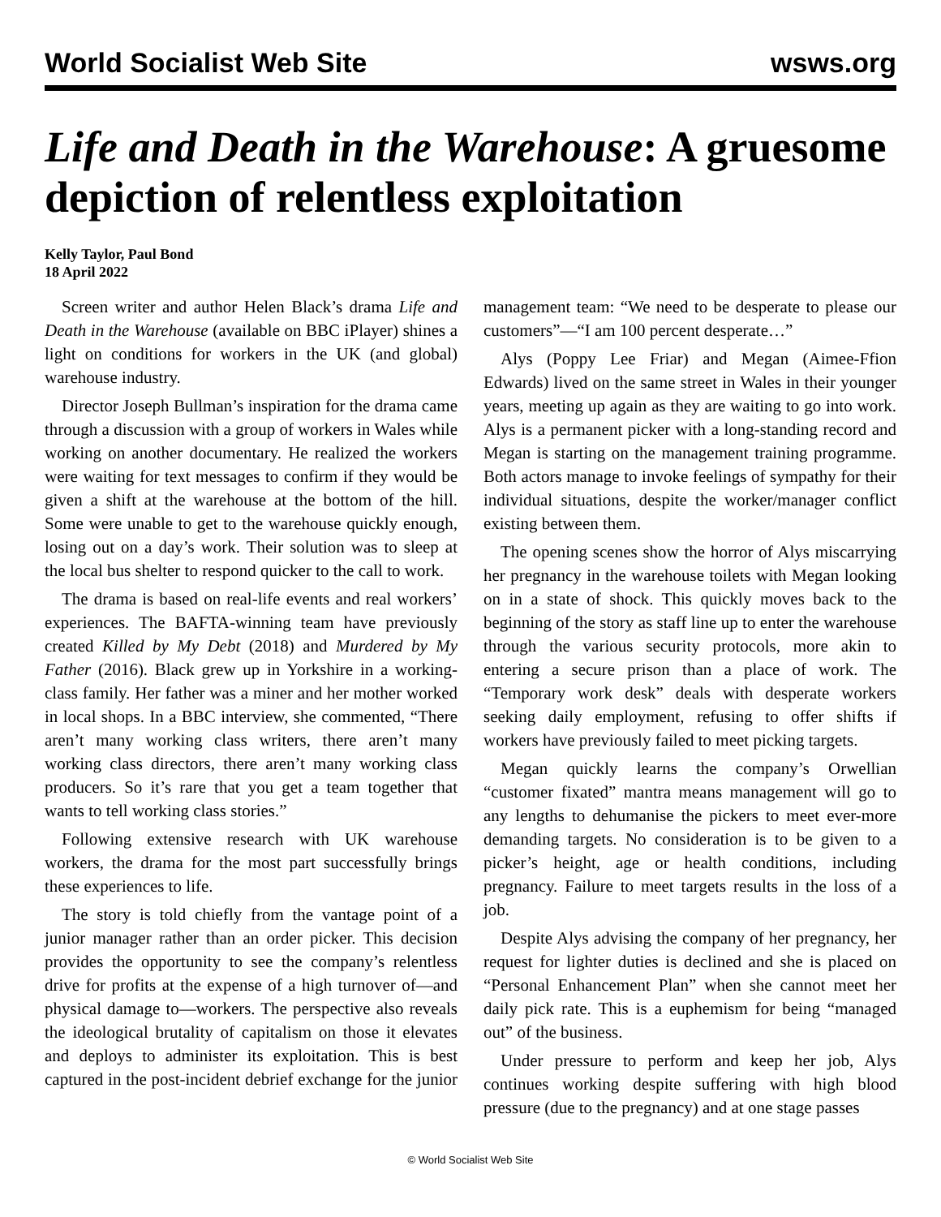World Socialist Web Site wsws.org
Life and Death in the Warehouse: A gruesome depiction of relentless exploitation
Kelly Taylor, Paul Bond
18 April 2022
Screen writer and author Helen Black’s drama Life and Death in the Warehouse (available on BBC iPlayer) shines a light on conditions for workers in the UK (and global) warehouse industry.
Director Joseph Bullman’s inspiration for the drama came through a discussion with a group of workers in Wales while working on another documentary. He realized the workers were waiting for text messages to confirm if they would be given a shift at the warehouse at the bottom of the hill. Some were unable to get to the warehouse quickly enough, losing out on a day’s work. Their solution was to sleep at the local bus shelter to respond quicker to the call to work.
The drama is based on real-life events and real workers’ experiences. The BAFTA-winning team have previously created Killed by My Debt (2018) and Murdered by My Father (2016). Black grew up in Yorkshire in a working-class family. Her father was a miner and her mother worked in local shops. In a BBC interview, she commented, “There aren’t many working class writers, there aren’t many working class directors, there aren’t many working class producers. So it’s rare that you get a team together that wants to tell working class stories.”
Following extensive research with UK warehouse workers, the drama for the most part successfully brings these experiences to life.
The story is told chiefly from the vantage point of a junior manager rather than an order picker. This decision provides the opportunity to see the company’s relentless drive for profits at the expense of a high turnover of—and physical damage to—workers. The perspective also reveals the ideological brutality of capitalism on those it elevates and deploys to administer its exploitation. This is best captured in the post-incident debrief exchange for the junior management team: “We need to be desperate to please our customers”—“I am 100 percent desperate…”
Alys (Poppy Lee Friar) and Megan (Aimee-Ffion Edwards) lived on the same street in Wales in their younger years, meeting up again as they are waiting to go into work. Alys is a permanent picker with a long-standing record and Megan is starting on the management training programme. Both actors manage to invoke feelings of sympathy for their individual situations, despite the worker/manager conflict existing between them.
The opening scenes show the horror of Alys miscarrying her pregnancy in the warehouse toilets with Megan looking on in a state of shock. This quickly moves back to the beginning of the story as staff line up to enter the warehouse through the various security protocols, more akin to entering a secure prison than a place of work. The “Temporary work desk” deals with desperate workers seeking daily employment, refusing to offer shifts if workers have previously failed to meet picking targets.
Megan quickly learns the company’s Orwellian “customer fixated” mantra means management will go to any lengths to dehumanise the pickers to meet ever-more demanding targets. No consideration is to be given to a picker’s height, age or health conditions, including pregnancy. Failure to meet targets results in the loss of a job.
Despite Alys advising the company of her pregnancy, her request for lighter duties is declined and she is placed on “Personal Enhancement Plan” when she cannot meet her daily pick rate. This is a euphemism for being “managed out” of the business.
Under pressure to perform and keep her job, Alys continues working despite suffering with high blood pressure (due to the pregnancy) and at one stage passes
© World Socialist Web Site